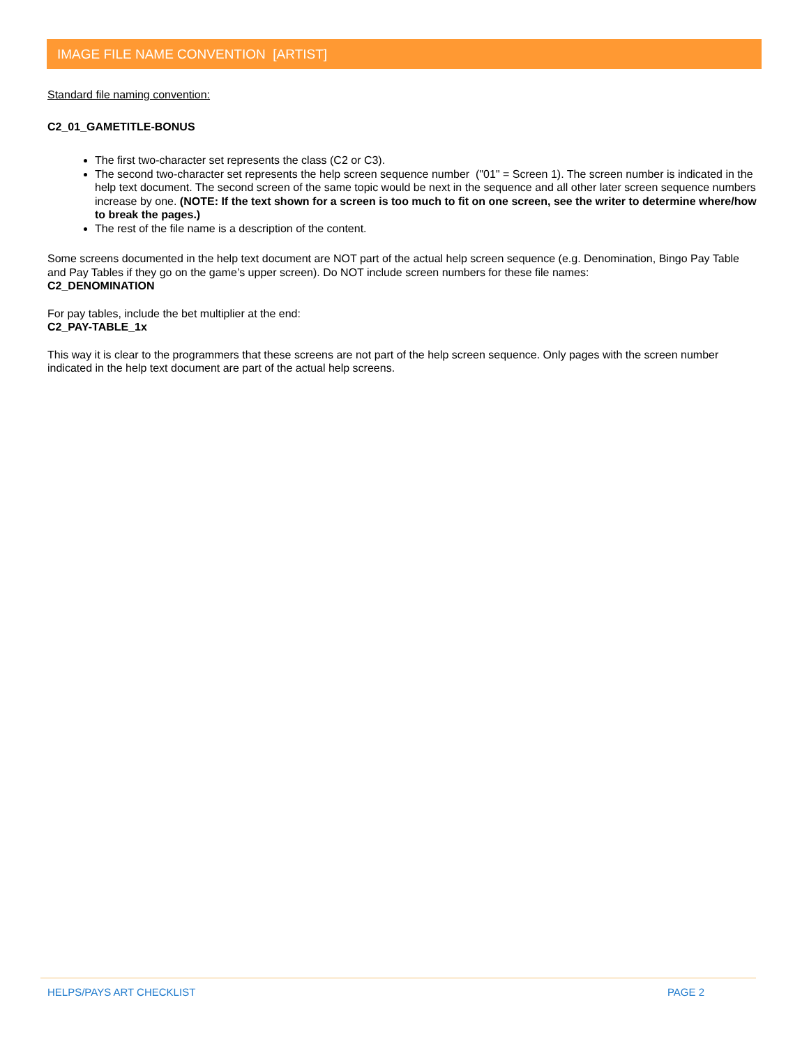IMAGE FILE NAME CONVENTION [ARTIST]
Standard file naming convention:
C2_01_GAMETITLE-BONUS
The first two-character set represents the class (C2 or C3).
The second two-character set represents the help screen sequence number ("01" = Screen 1). The screen number is indicated in the help text document. The second screen of the same topic would be next in the sequence and all other later screen sequence numbers increase by one. (NOTE: If the text shown for a screen is too much to fit on one screen, see the writer to determine where/how to break the pages.)
The rest of the file name is a description of the content.
Some screens documented in the help text document are NOT part of the actual help screen sequence (e.g. Denomination, Bingo Pay Table and Pay Tables if they go on the game’s upper screen). Do NOT include screen numbers for these file names:
C2_DENOMINATION
For pay tables, include the bet multiplier at the end:
C2_PAY-TABLE_1x
This way it is clear to the programmers that these screens are not part of the help screen sequence. Only pages with the screen number indicated in the help text document are part of the actual help screens.
HELPS/PAYS ART CHECKLIST PAGE 2